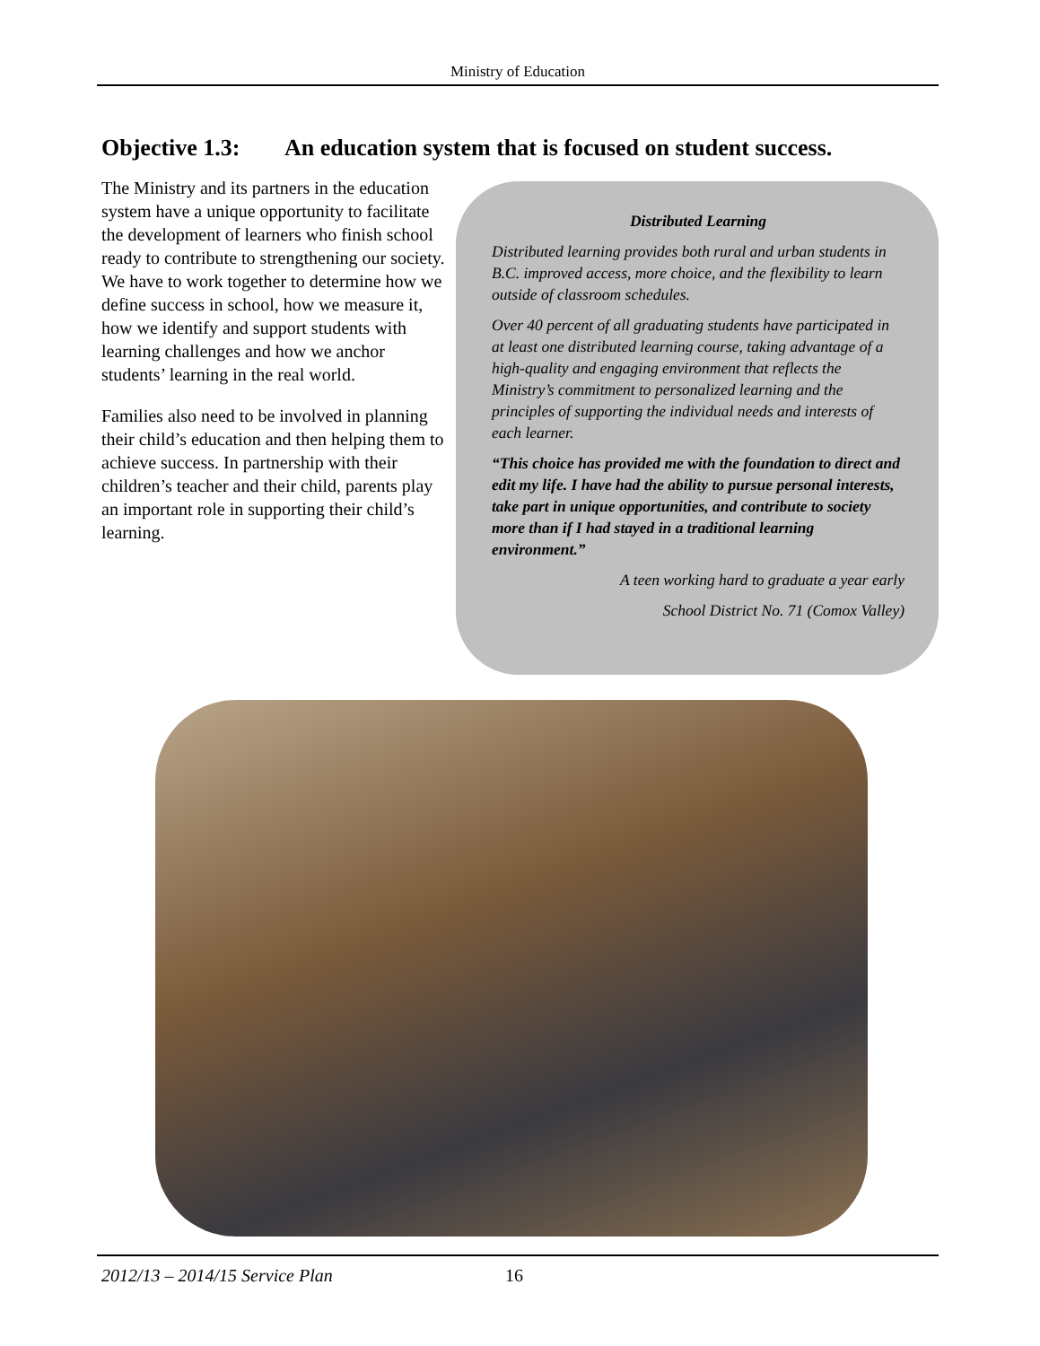Ministry of Education
Objective 1.3: An education system that is focused on student success.
The Ministry and its partners in the education system have a unique opportunity to facilitate the development of learners who finish school ready to contribute to strengthening our society. We have to work together to determine how we define success in school, how we measure it, how we identify and support students with learning challenges and how we anchor students’ learning in the real world.
Families also need to be involved in planning their child’s education and then helping them to achieve success. In partnership with their children’s teacher and their child, parents play an important role in supporting their child’s learning.
Distributed Learning
Distributed learning provides both rural and urban students in B.C. improved access, more choice, and the flexibility to learn outside of classroom schedules.
Over 40 percent of all graduating students have participated in at least one distributed learning course, taking advantage of a high-quality and engaging environment that reflects the Ministry’s commitment to personalized learning and the principles of supporting the individual needs and interests of each learner.
“This choice has provided me with the foundation to direct and edit my life. I have had the ability to pursue personal interests, take part in unique opportunities, and contribute to society more than if I had stayed in a traditional learning environment.”
A teen working hard to graduate a year early
School District No. 71 (Comox Valley)
2012/13 – 2014/15 Service Plan 16